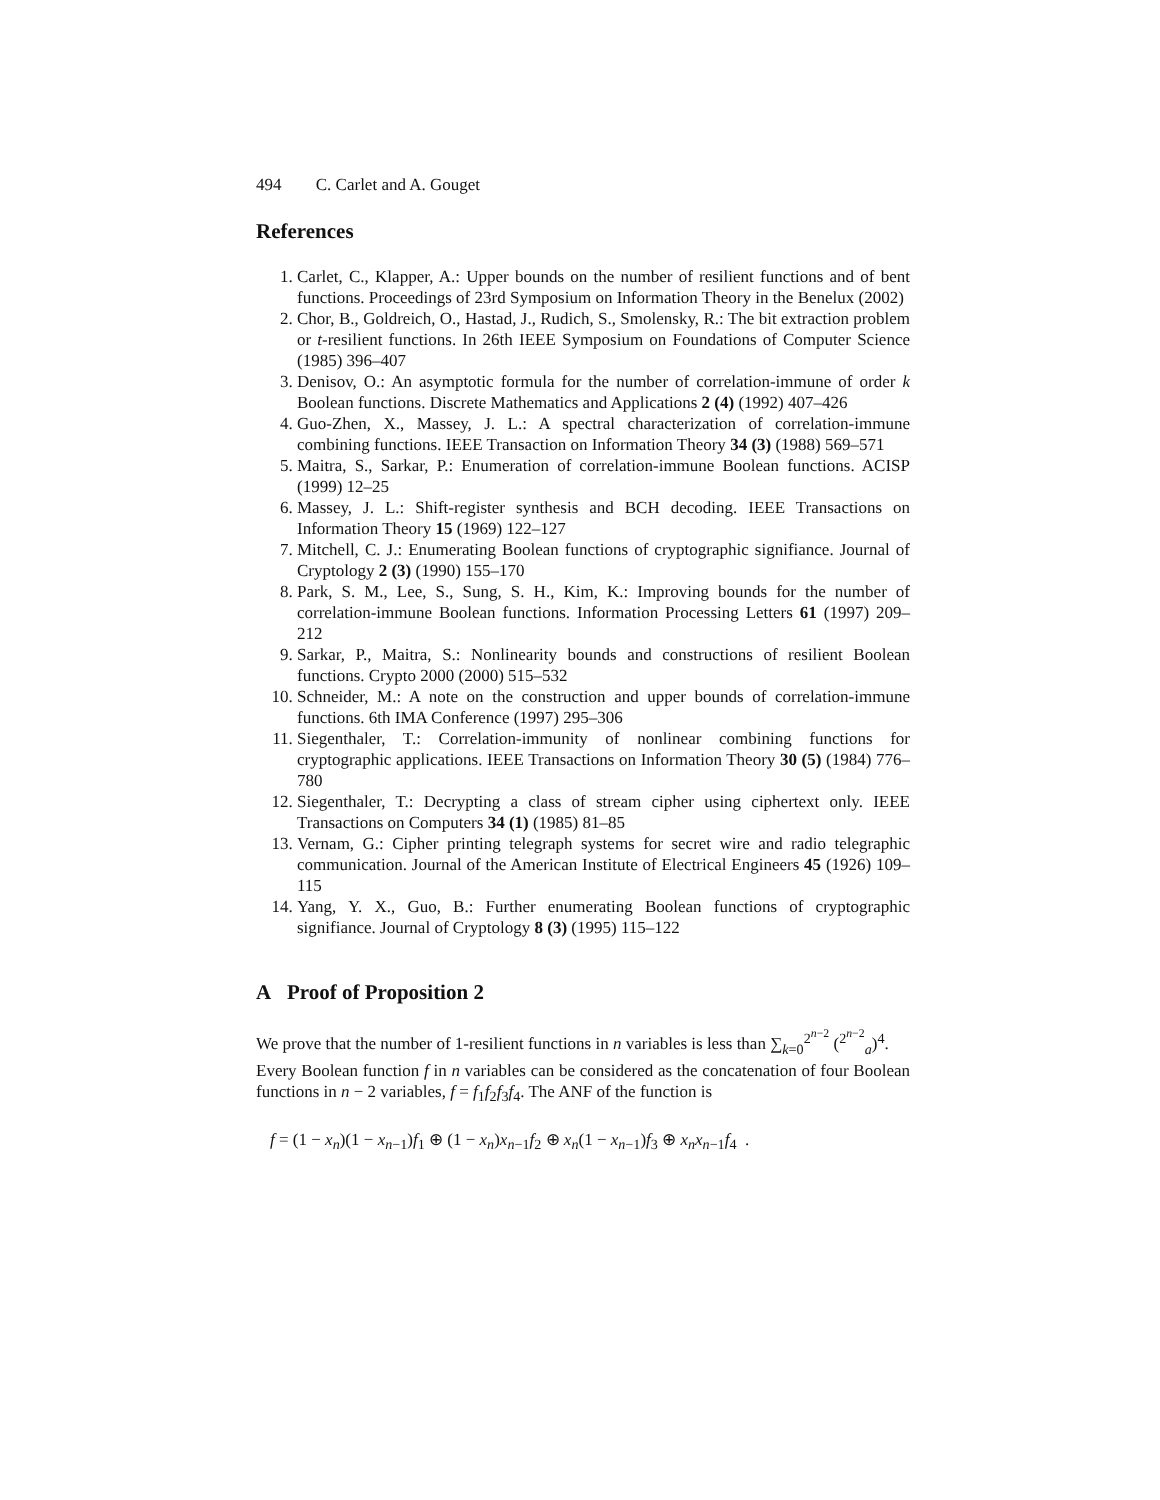494 C. Carlet and A. Gouget
References
1. Carlet, C., Klapper, A.: Upper bounds on the number of resilient functions and of bent functions. Proceedings of 23rd Symposium on Information Theory in the Benelux (2002)
2. Chor, B., Goldreich, O., Hastad, J., Rudich, S., Smolensky, R.: The bit extraction problem or t-resilient functions. In 26th IEEE Symposium on Foundations of Computer Science (1985) 396–407
3. Denisov, O.: An asymptotic formula for the number of correlation-immune of order k Boolean functions. Discrete Mathematics and Applications 2 (4) (1992) 407–426
4. Guo-Zhen, X., Massey, J. L.: A spectral characterization of correlation-immune combining functions. IEEE Transaction on Information Theory 34 (3) (1988) 569–571
5. Maitra, S., Sarkar, P.: Enumeration of correlation-immune Boolean functions. ACISP (1999) 12–25
6. Massey, J. L.: Shift-register synthesis and BCH decoding. IEEE Transactions on Information Theory 15 (1969) 122–127
7. Mitchell, C. J.: Enumerating Boolean functions of cryptographic signifiance. Journal of Cryptology 2 (3) (1990) 155–170
8. Park, S. M., Lee, S., Sung, S. H., Kim, K.: Improving bounds for the number of correlation-immune Boolean functions. Information Processing Letters 61 (1997) 209–212
9. Sarkar, P., Maitra, S.: Nonlinearity bounds and constructions of resilient Boolean functions. Crypto 2000 (2000) 515–532
10. Schneider, M.: A note on the construction and upper bounds of correlation-immune functions. 6th IMA Conference (1997) 295–306
11. Siegenthaler, T.: Correlation-immunity of nonlinear combining functions for cryptographic applications. IEEE Transactions on Information Theory 30 (5) (1984) 776–780
12. Siegenthaler, T.: Decrypting a class of stream cipher using ciphertext only. IEEE Transactions on Computers 34 (1) (1985) 81–85
13. Vernam, G.: Cipher printing telegraph systems for secret wire and radio telegraphic communication. Journal of the American Institute of Electrical Engineers 45 (1926) 109–115
14. Yang, Y. X., Guo, B.: Further enumerating Boolean functions of cryptographic signifiance. Journal of Cryptology 8 (3) (1995) 115–122
A Proof of Proposition 2
We prove that the number of 1-resilient functions in n variables is less than ∑<sub>k=0</sub><sup>2<sup>n−2</sup></sup> (<sup>2<sup>n−2</sup></sup><sub>a</sub>)<sup>4</sup>.
Every Boolean function f in n variables can be considered as the concatenation of four Boolean functions in n − 2 variables, f = f<sub>1</sub>f<sub>2</sub>f<sub>3</sub>f<sub>4</sub>. The ANF of the function is
f = (1 − x<sub>n</sub>)(1 − x<sub>n−1</sub>)f<sub>1</sub> ⊕ (1 − x<sub>n</sub>)x<sub>n−1</sub>f<sub>2</sub> ⊕ x<sub>n</sub>(1 − x<sub>n−1</sub>)f<sub>3</sub> ⊕ x<sub>n</sub>x<sub>n−1</sub>f<sub>4</sub> .